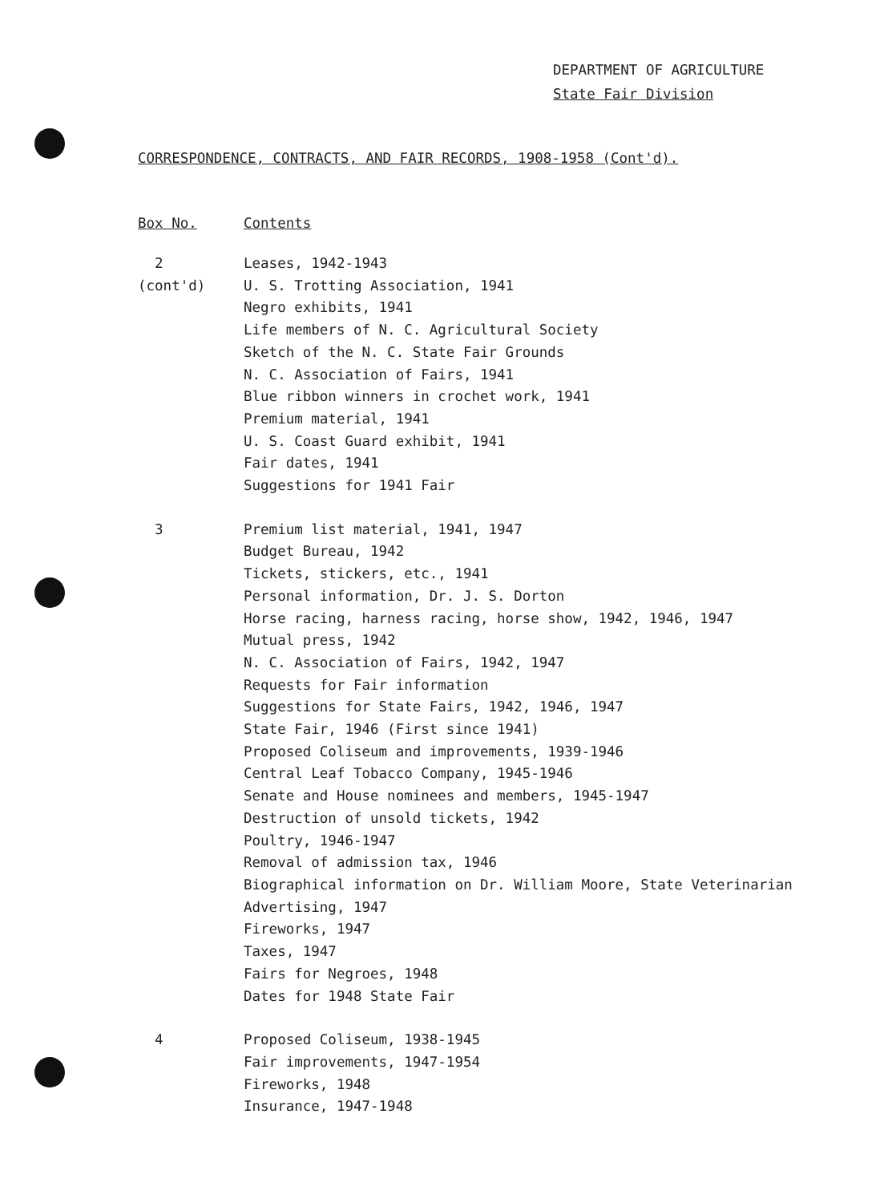DEPARTMENT OF AGRICULTURE
State Fair Division
CORRESPONDENCE, CONTRACTS, AND FAIR RECORDS, 1908-1958 (Cont'd).
| Box No. | Contents |
| --- | --- |
| 2 | Leases, 1942-1943 |
| (cont'd) | U. S. Trotting Association, 1941 |
| | Negro exhibits, 1941 |
| | Life members of N. C. Agricultural Society |
| | Sketch of the N. C. State Fair Grounds |
| | N. C. Association of Fairs, 1941 |
| | Blue ribbon winners in crochet work, 1941 |
| | Premium material, 1941 |
| | U. S. Coast Guard exhibit, 1941 |
| | Fair dates, 1941 |
| | Suggestions for 1941 Fair |
| 3 | Premium list material, 1941, 1947 |
| | Budget Bureau, 1942 |
| | Tickets, stickers, etc., 1941 |
| | Personal information, Dr. J. S. Dorton |
| | Horse racing, harness racing, horse show, 1942, 1946, 1947 |
| | Mutual press, 1942 |
| | N. C. Association of Fairs, 1942, 1947 |
| | Requests for Fair information |
| | Suggestions for State Fairs, 1942, 1946, 1947 |
| | State Fair, 1946 (First since 1941) |
| | Proposed Coliseum and improvements, 1939-1946 |
| | Central Leaf Tobacco Company, 1945-1946 |
| | Senate and House nominees and members, 1945-1947 |
| | Destruction of unsold tickets, 1942 |
| | Poultry, 1946-1947 |
| | Removal of admission tax, 1946 |
| | Biographical information on Dr. William Moore, State Veterinarian |
| | Advertising, 1947 |
| | Fireworks, 1947 |
| | Taxes, 1947 |
| | Fairs for Negroes, 1948 |
| | Dates for 1948 State Fair |
| 4 | Proposed Coliseum, 1938-1945 |
| | Fair improvements, 1947-1954 |
| | Fireworks, 1948 |
| | Insurance, 1947-1948 |